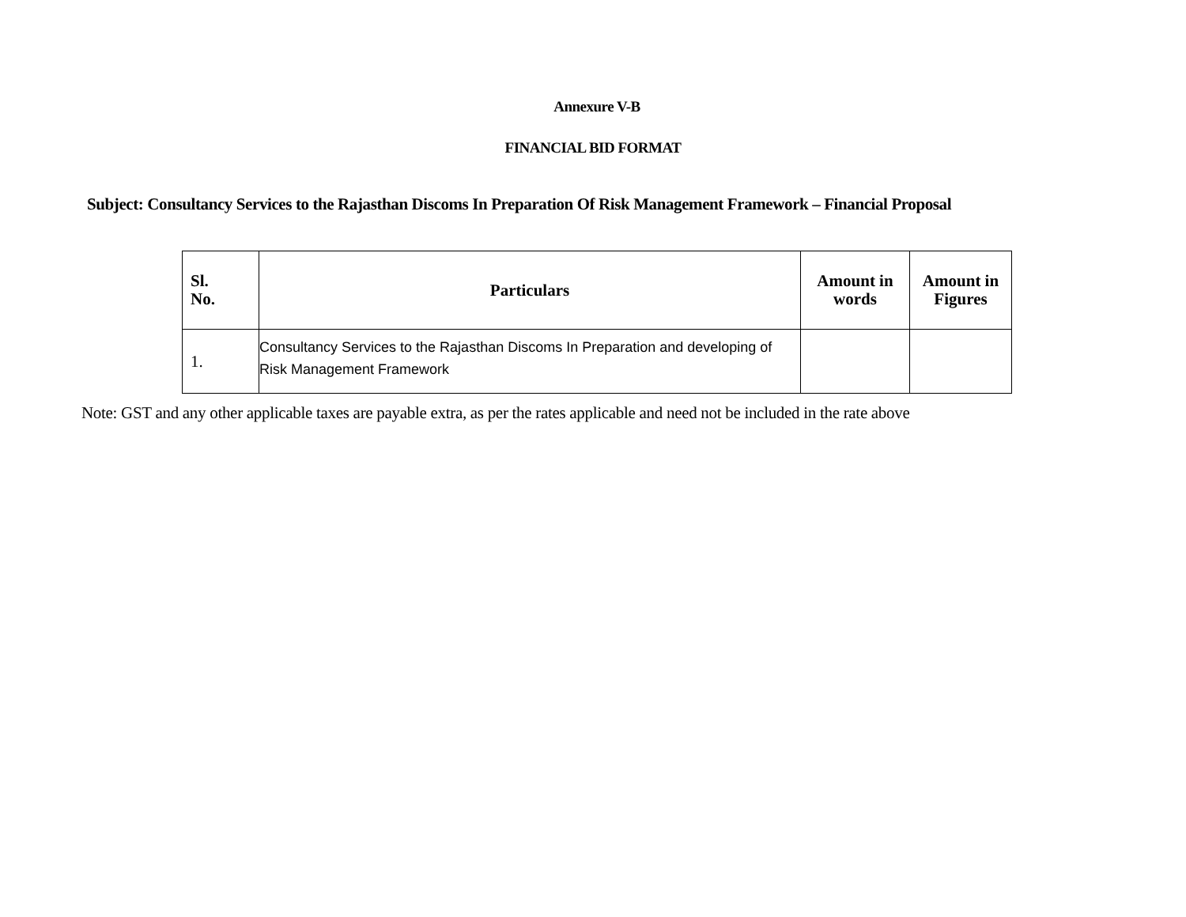Annexure V-B
FINANCIAL BID FORMAT
Subject: Consultancy Services to the Rajasthan Discoms In Preparation Of Risk Management Framework – Financial Proposal
| Sl. No. | Particulars | Amount in words | Amount in Figures |
| --- | --- | --- | --- |
| 1. | Consultancy Services to the Rajasthan Discoms In Preparation and developing of Risk Management Framework | | |
Note: GST and any other applicable taxes are payable extra, as per the rates applicable and need not be included in the rate above